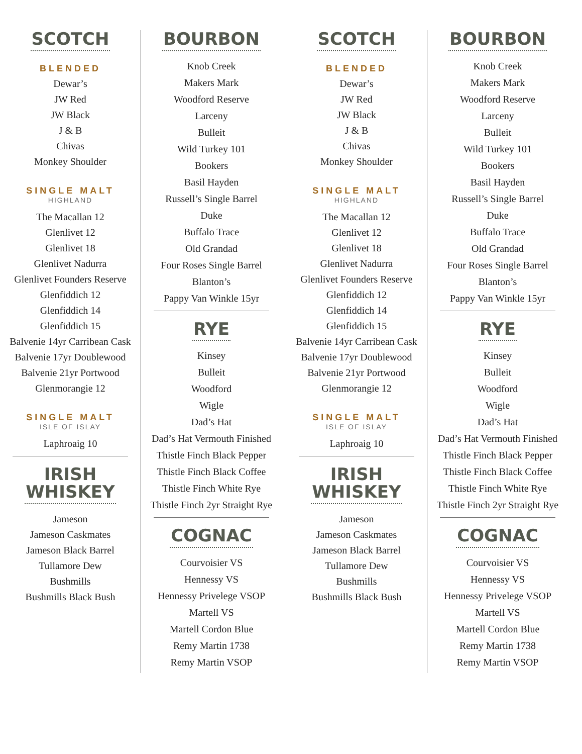SCOTCH
BLENDED
Dewar’s
JW Red
JW Black
J & B
Chivas
Monkey Shoulder
SINGLE MALT
HIGHLAND
The Macallan 12
Glenlivet 12
Glenlivet 18
Glenlivet Nadurra
Glenlivet Founders Reserve
Glenfiddich 12
Glenfiddich 14
Glenfiddich 15
Balvenie 14yr Carribean Cask
Balvenie 17yr Doublewood
Balvenie 21yr Portwood
Glenmorangie 12
SINGLE MALT
ISLE OF ISLAY
Laphroaig 10
IRISH
WHISKEY
Jameson
Jameson Caskmates
Jameson Black Barrel
Tullamore Dew
Bushmills
Bushmills Black Bush
BOURBON
Knob Creek
Makers Mark
Woodford Reserve
Larceny
Bulleit
Wild Turkey 101
Bookers
Basil Hayden
Russell’s Single Barrel
Duke
Buffalo Trace
Old Grandad
Four Roses Single Barrel
Blanton’s
Pappy Van Winkle 15yr
RYE
Kinsey
Bulleit
Woodford
Wigle
Dad’s Hat
Dad’s Hat Vermouth Finished
Thistle Finch Black Pepper
Thistle Finch Black Coffee
Thistle Finch White Rye
Thistle Finch 2yr Straight Rye
COGNAC
Courvoisier VS
Hennessy VS
Hennessy Privelege VSOP
Martell VS
Martell Cordon Blue
Remy Martin 1738
Remy Martin VSOP
SCOTCH
BLENDED
Dewar’s
JW Red
JW Black
J & B
Chivas
Monkey Shoulder
SINGLE MALT
HIGHLAND
The Macallan 12
Glenlivet 12
Glenlivet 18
Glenlivet Nadurra
Glenlivet Founders Reserve
Glenfiddich 12
Glenfiddich 14
Glenfiddich 15
Balvenie 14yr Carribean Cask
Balvenie 17yr Doublewood
Balvenie 21yr Portwood
Glenmorangie 12
SINGLE MALT
ISLE OF ISLAY
Laphroaig 10
IRISH
WHISKEY
Jameson
Jameson Caskmates
Jameson Black Barrel
Tullamore Dew
Bushmills
Bushmills Black Bush
BOURBON
Knob Creek
Makers Mark
Woodford Reserve
Larceny
Bulleit
Wild Turkey 101
Bookers
Basil Hayden
Russell’s Single Barrel
Duke
Buffalo Trace
Old Grandad
Four Roses Single Barrel
Blanton’s
Pappy Van Winkle 15yr
RYE
Kinsey
Bulleit
Woodford
Wigle
Dad’s Hat
Dad’s Hat Vermouth Finished
Thistle Finch Black Pepper
Thistle Finch Black Coffee
Thistle Finch White Rye
Thistle Finch 2yr Straight Rye
COGNAC
Courvoisier VS
Hennessy VS
Hennessy Privelege VSOP
Martell VS
Martell Cordon Blue
Remy Martin 1738
Remy Martin VSOP